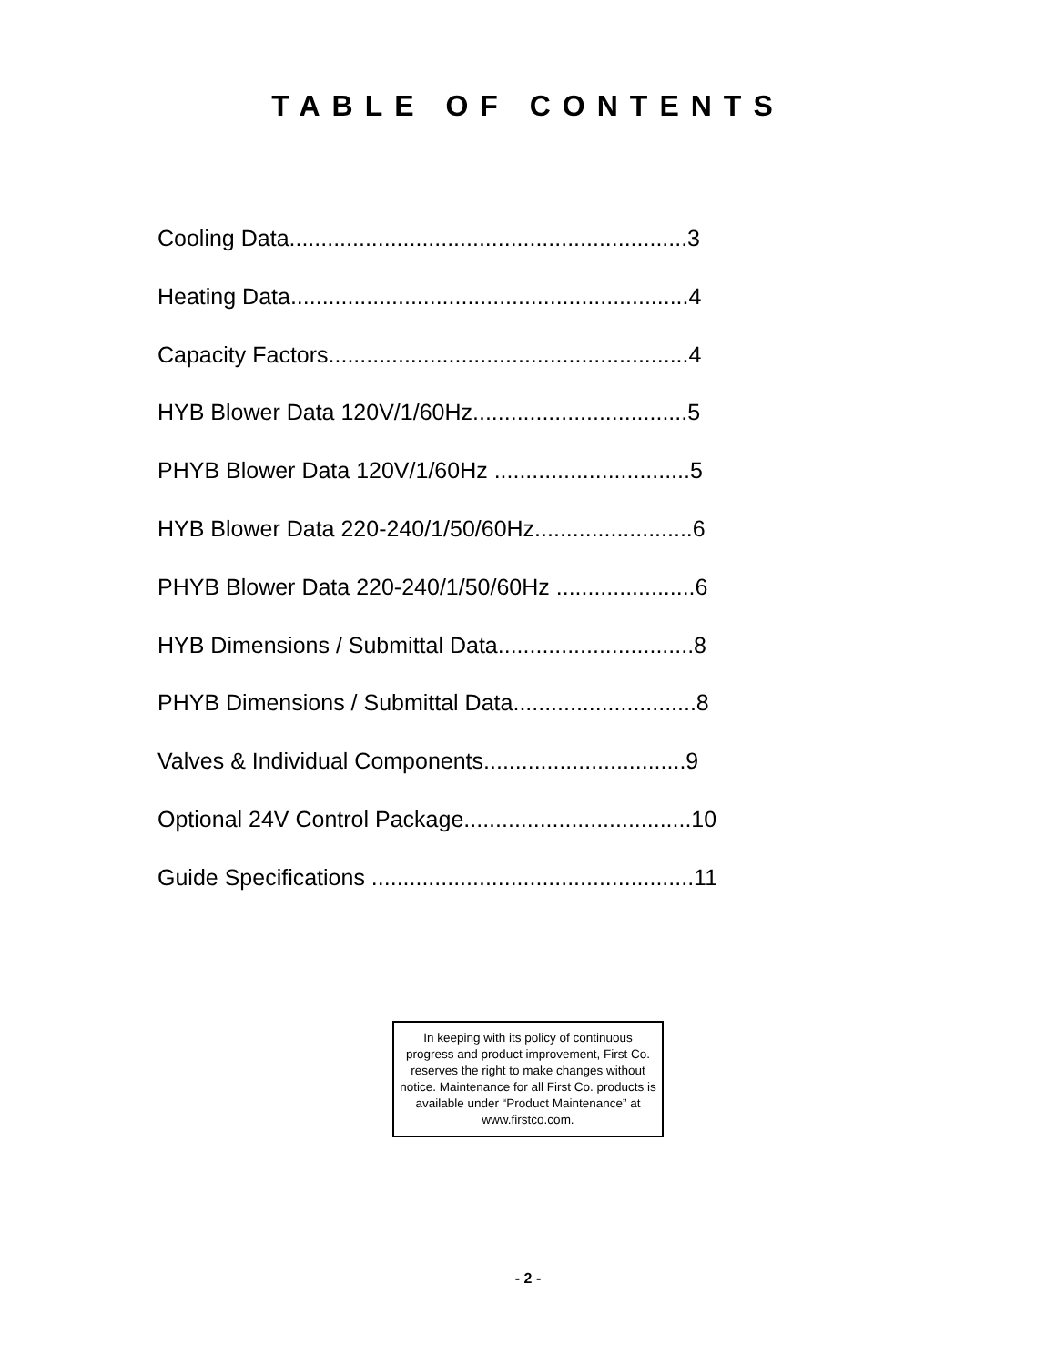TABLE OF CONTENTS
Cooling Data...............................................................3
Heating Data...............................................................4
Capacity Factors.........................................................4
HYB Blower Data 120V/1/60Hz..................................5
PHYB Blower Data 120V/1/60Hz ...............................5
HYB Blower Data 220-240/1/50/60Hz.........................6
PHYB Blower Data 220-240/1/50/60Hz ......................6
HYB Dimensions / Submittal Data...............................8
PHYB Dimensions / Submittal Data.............................8
Valves & Individual Components................................9
Optional 24V Control Package....................................10
Guide Specifications ...................................................11
In keeping with its policy of continuous progress and product improvement, First Co. reserves the right to make changes without notice. Maintenance for all First Co. products is available under “Product Maintenance” at www.firstco.com.
- 2 -